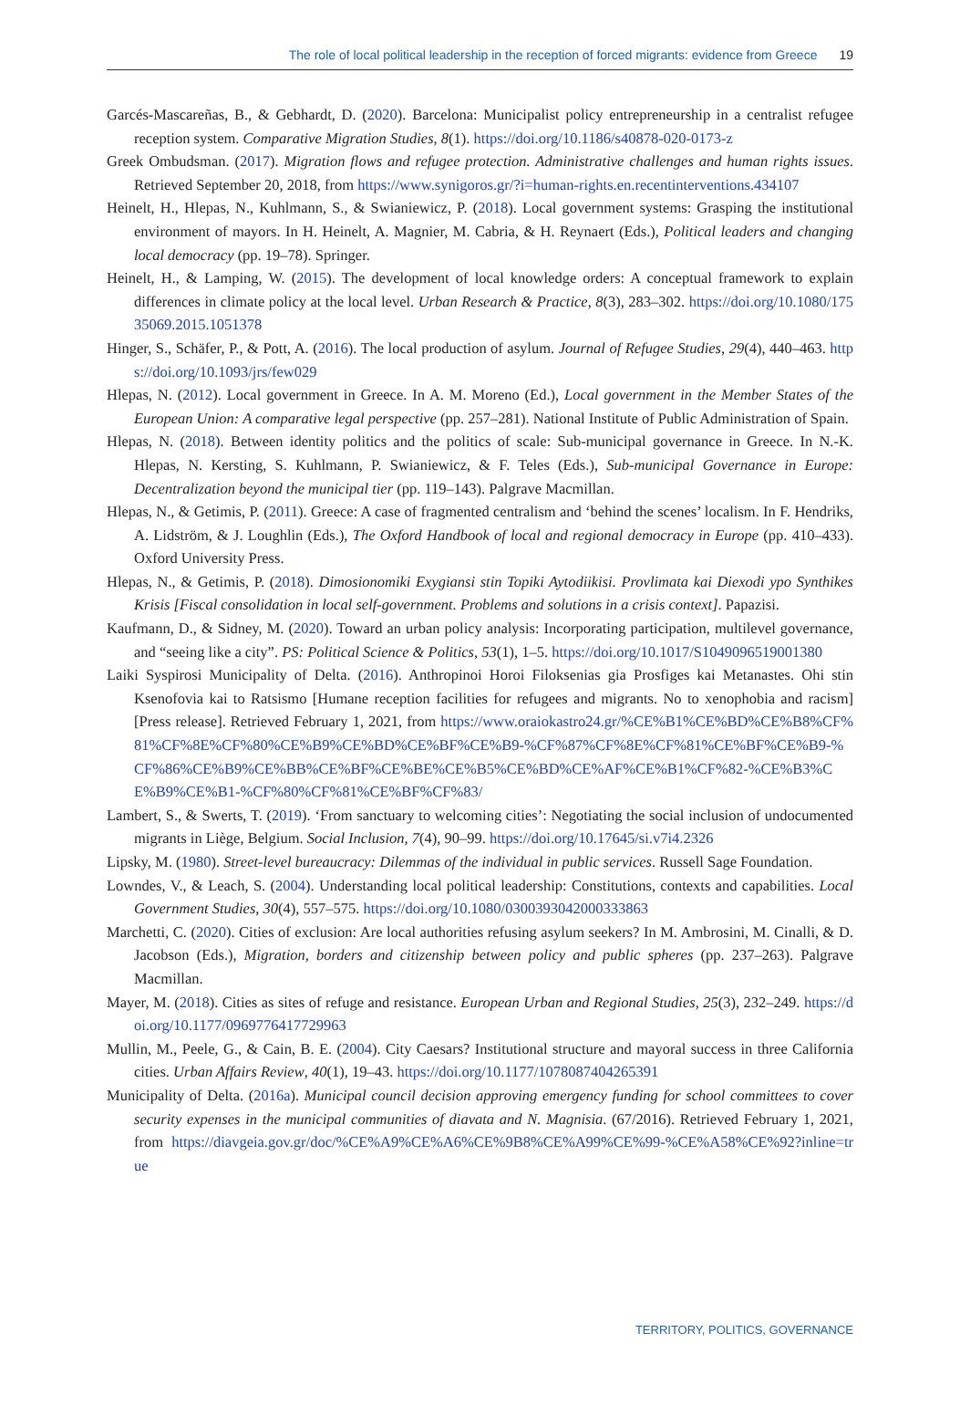The role of local political leadership in the reception of forced migrants: evidence from Greece 19
Garcés-Mascareñas, B., & Gebhardt, D. (2020). Barcelona: Municipalist policy entrepreneurship in a centralist refugee reception system. Comparative Migration Studies, 8(1). https://doi.org/10.1186/s40878-020-0173-z
Greek Ombudsman. (2017). Migration flows and refugee protection. Administrative challenges and human rights issues. Retrieved September 20, 2018, from https://www.synigoros.gr/?i=human-rights.en.recentinterventions.434107
Heinelt, H., Hlepas, N., Kuhlmann, S., & Swianiewicz, P. (2018). Local government systems: Grasping the institutional environment of mayors. In H. Heinelt, A. Magnier, M. Cabria, & H. Reynaert (Eds.), Political leaders and changing local democracy (pp. 19–78). Springer.
Heinelt, H., & Lamping, W. (2015). The development of local knowledge orders: A conceptual framework to explain differences in climate policy at the local level. Urban Research & Practice, 8(3), 283–302. https://doi.org/10.1080/17535069.2015.1051378
Hinger, S., Schäfer, P., & Pott, A. (2016). The local production of asylum. Journal of Refugee Studies, 29(4), 440–463. https://doi.org/10.1093/jrs/few029
Hlepas, N. (2012). Local government in Greece. In A. M. Moreno (Ed.), Local government in the Member States of the European Union: A comparative legal perspective (pp. 257–281). National Institute of Public Administration of Spain.
Hlepas, N. (2018). Between identity politics and the politics of scale: Sub-municipal governance in Greece. In N.-K. Hlepas, N. Kersting, S. Kuhlmann, P. Swianiewicz, & F. Teles (Eds.), Sub-municipal Governance in Europe: Decentralization beyond the municipal tier (pp. 119–143). Palgrave Macmillan.
Hlepas, N., & Getimis, P. (2011). Greece: A case of fragmented centralism and ‘behind the scenes’ localism. In F. Hendriks, A. Lidström, & J. Loughlin (Eds.), The Oxford Handbook of local and regional democracy in Europe (pp. 410–433). Oxford University Press.
Hlepas, N., & Getimis, P. (2018). Dimosionomiki Exygiansi stin Topiki Aytodiikisi. Provlimata kai Diexodi ypo Synthikes Krisis [Fiscal consolidation in local self-government. Problems and solutions in a crisis context]. Papazisi.
Kaufmann, D., & Sidney, M. (2020). Toward an urban policy analysis: Incorporating participation, multilevel governance, and “seeing like a city”. PS: Political Science & Politics, 53(1), 1–5. https://doi.org/10.1017/S1049096519001380
Laiki Syspirosi Municipality of Delta. (2016). Anthropinoi Horoi Filoksenias gia Prosfiges kai Metanastes. Ohi stin Ksenofovia kai to Ratsismo [Humane reception facilities for refugees and migrants. No to xenophobia and racism] [Press release]. Retrieved February 1, 2021, from https://www.oraiokastro24.gr/%CE%B1%CE%BD%CE%B8%CF%81%CF%8E%CF%80%CE%B9%CE%BD%CE%BF%CE%B9-%CF%87%CF%8E%CF%81%CE%BF%CE%B9-%CF%86%CE%B9%CE%BB%CE%BF%CE%BE%CE%B5%CE%BD%CE%AF%CE%B1%CF%82-%CE%B3%CE%B9%CE%B1-%CF%80%CF%81%CE%BF%CF%83/
Lambert, S., & Swerts, T. (2019). ‘From sanctuary to welcoming cities’: Negotiating the social inclusion of undocumented migrants in Liège, Belgium. Social Inclusion, 7(4), 90–99. https://doi.org/10.17645/si.v7i4.2326
Lipsky, M. (1980). Street-level bureaucracy: Dilemmas of the individual in public services. Russell Sage Foundation.
Lowndes, V., & Leach, S. (2004). Understanding local political leadership: Constitutions, contexts and capabilities. Local Government Studies, 30(4), 557–575. https://doi.org/10.1080/0300393042000333863
Marchetti, C. (2020). Cities of exclusion: Are local authorities refusing asylum seekers? In M. Ambrosini, M. Cinalli, & D. Jacobson (Eds.), Migration, borders and citizenship between policy and public spheres (pp. 237–263). Palgrave Macmillan.
Mayer, M. (2018). Cities as sites of refuge and resistance. European Urban and Regional Studies, 25(3), 232–249. https://doi.org/10.1177/0969776417729963
Mullin, M., Peele, G., & Cain, B. E. (2004). City Caesars? Institutional structure and mayoral success in three California cities. Urban Affairs Review, 40(1), 19–43. https://doi.org/10.1177/1078087404265391
Municipality of Delta. (2016a). Municipal council decision approving emergency funding for school committees to cover security expenses in the municipal communities of diavata and N. Magnisia. (67/2016). Retrieved February 1, 2021, from https://diavgeia.gov.gr/doc/%CE%A9%CE%A6%CE%9B8%CE%A99%CE%99-%CE%A58%CE%92?inline=true
TERRITORY, POLITICS, GOVERNANCE